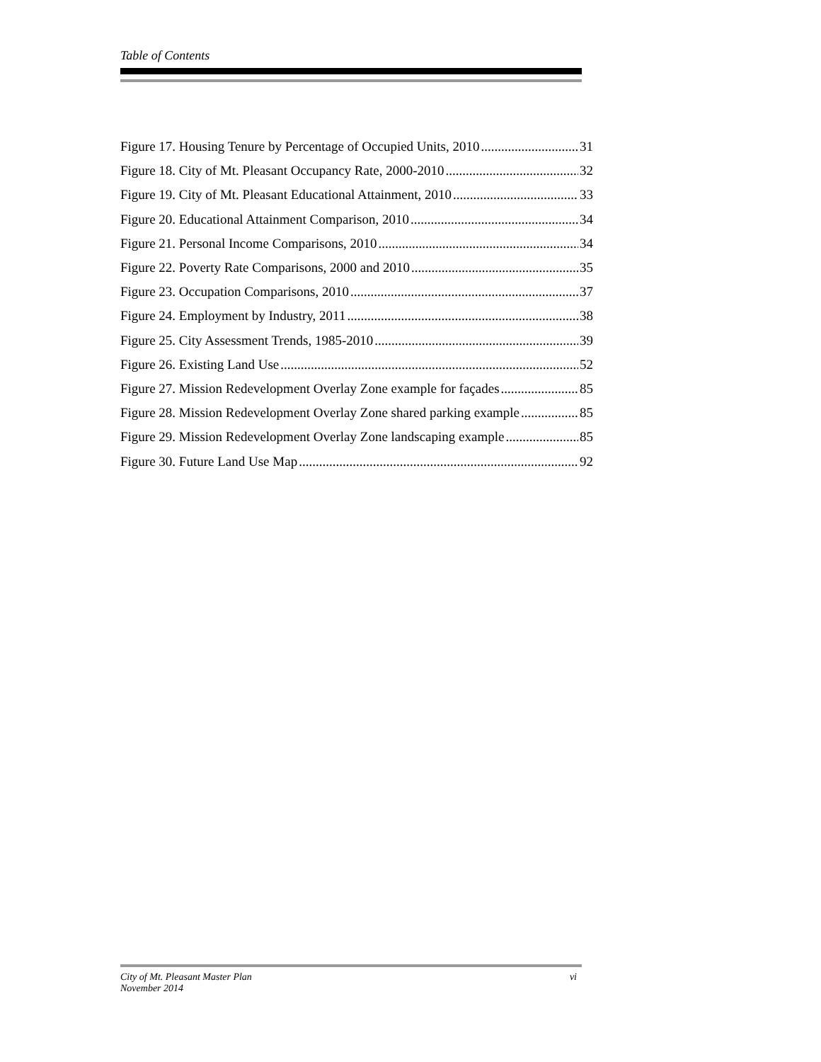Table of Contents
Figure 17. Housing Tenure by Percentage of Occupied Units, 2010 31
Figure 18. City of Mt. Pleasant Occupancy Rate, 2000-2010 32
Figure 19. City of Mt. Pleasant Educational Attainment, 2010 33
Figure 20. Educational Attainment Comparison, 2010 34
Figure 21. Personal Income Comparisons, 2010 34
Figure 22. Poverty Rate Comparisons, 2000 and 2010 35
Figure 23. Occupation Comparisons, 2010 37
Figure 24. Employment by Industry, 2011 38
Figure 25. City Assessment Trends, 1985-2010 39
Figure 26. Existing Land Use 52
Figure 27. Mission Redevelopment Overlay Zone example for façades 85
Figure 28. Mission Redevelopment Overlay Zone shared parking example 85
Figure 29. Mission Redevelopment Overlay Zone landscaping example 85
Figure 30. Future Land Use Map 92
City of Mt. Pleasant Master Plan
November 2014
vi